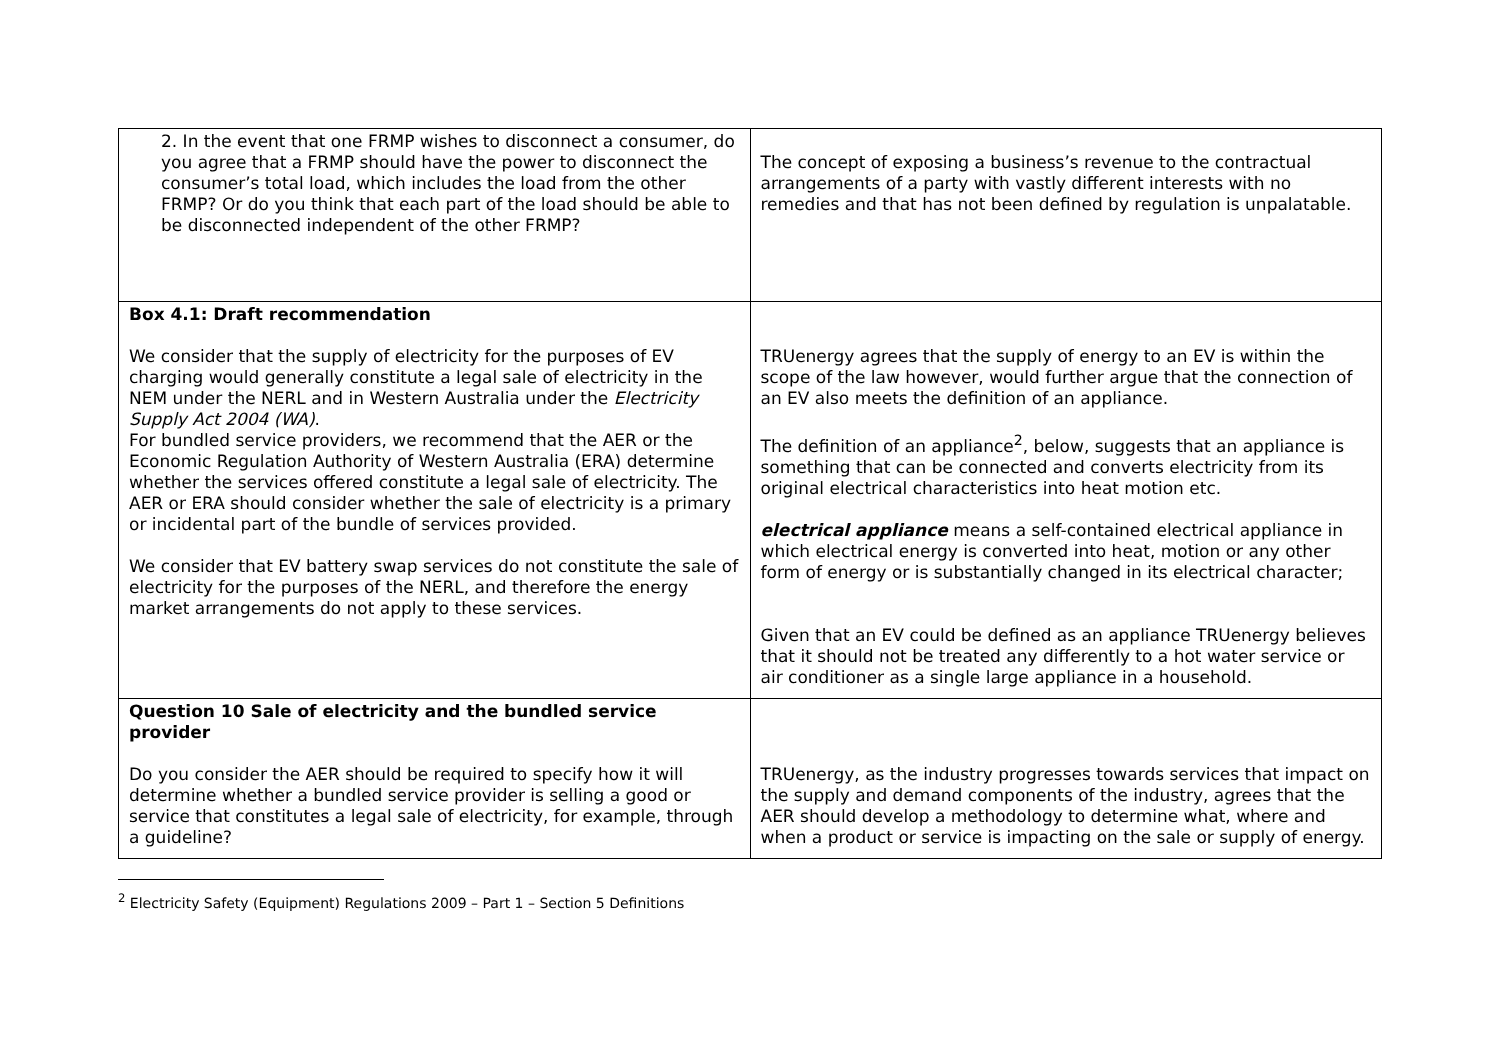| 2. In the event that one FRMP wishes to disconnect a consumer, do you agree that a FRMP should have the power to disconnect the consumer’s total load, which includes the load from the other FRMP? Or do you think that each part of the load should be able to be disconnected independent of the other FRMP? | The concept of exposing a business’s revenue to the contractual arrangements of a party with vastly different interests with no remedies and that has not been defined by regulation is unpalatable. |
| Box 4.1: Draft recommendation We consider that the supply of electricity for the purposes of EV charging would generally constitute a legal sale of electricity in the NEM under the NERL and in Western Australia under the Electricity Supply Act 2004 (WA) . For bundled service providers, we recommend that the AER or the Economic Regulation Authority of Western Australia (ERA) determine whether the services offered constitute a legal sale of electricity. The AER or ERA should consider whether the sale of electricity is a primary or incidental part of the bundle of services provided. We consider that EV battery swap services do not constitute the sale of electricity for the purposes of the NERL, and therefore the energy market arrangements do not apply to these services. | TRUenergy agrees that the supply of energy to an EV is within the scope of the law however, would further argue that the connection of an EV also meets the definition of an appliance. The definition of an appliance<sup>2</sup>, below, suggests that an appliance is something that can be connected and converts electricity from its original electrical characteristics into heat motion etc. electrical appliance means a self-contained electrical appliance in which electrical energy is converted into heat, motion or any other form of energy or is substantially changed in its electrical character; Given that an EV could be defined as an appliance TRUenergy believes that it should not be treated any differently to a hot water service or air conditioner as a single large appliance in a household. |
| Question 10 Sale of electricity and the bundled service provider Do you consider the AER should be required to specify how it will determine whether a bundled service provider is selling a good or service that constitutes a legal sale of electricity, for example, through a guideline? | TRUenergy, as the industry progresses towards services that impact on the supply and demand components of the industry, agrees that the AER should develop a methodology to determine what, where and when a product or service is impacting on the sale or supply of energy. |
<sup>2</sup> Electricity Safety (Equipment) Regulations 2009 – Part 1 – Section 5 Definitions